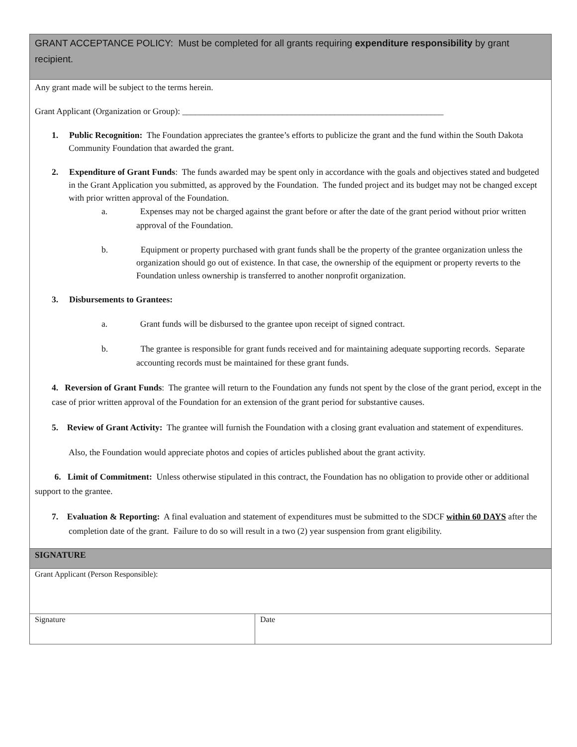GRANT ACCEPTANCE POLICY: Must be completed for all grants requiring expenditure responsibility by grant recipient.
Any grant made will be subject to the terms herein.
Grant Applicant (Organization or Group): ____________________________________________________________
1. Public Recognition: The Foundation appreciates the grantee’s efforts to publicize the grant and the fund within the South Dakota Community Foundation that awarded the grant.
2. Expenditure of Grant Funds: The funds awarded may be spent only in accordance with the goals and objectives stated and budgeted in the Grant Application you submitted, as approved by the Foundation. The funded project and its budget may not be changed except with prior written approval of the Foundation.
a. Expenses may not be charged against the grant before or after the date of the grant period without prior written approval of the Foundation.
b. Equipment or property purchased with grant funds shall be the property of the grantee organization unless the organization should go out of existence. In that case, the ownership of the equipment or property reverts to the Foundation unless ownership is transferred to another nonprofit organization.
3. Disbursements to Grantees:
a. Grant funds will be disbursed to the grantee upon receipt of signed contract.
b. The grantee is responsible for grant funds received and for maintaining adequate supporting records. Separate accounting records must be maintained for these grant funds.
4. Reversion of Grant Funds: The grantee will return to the Foundation any funds not spent by the close of the grant period, except in the case of prior written approval of the Foundation for an extension of the grant period for substantive causes.
5. Review of Grant Activity: The grantee will furnish the Foundation with a closing grant evaluation and statement of expenditures.
Also, the Foundation would appreciate photos and copies of articles published about the grant activity.
6. Limit of Commitment: Unless otherwise stipulated in this contract, the Foundation has no obligation to provide other or additional support to the grantee.
7. Evaluation & Reporting: A final evaluation and statement of expenditures must be submitted to the SDCF within 60 DAYS after the completion date of the grant. Failure to do so will result in a two (2) year suspension from grant eligibility.
SIGNATURE
| Grant Applicant (Person Responsible): | |
| Signature | Date |